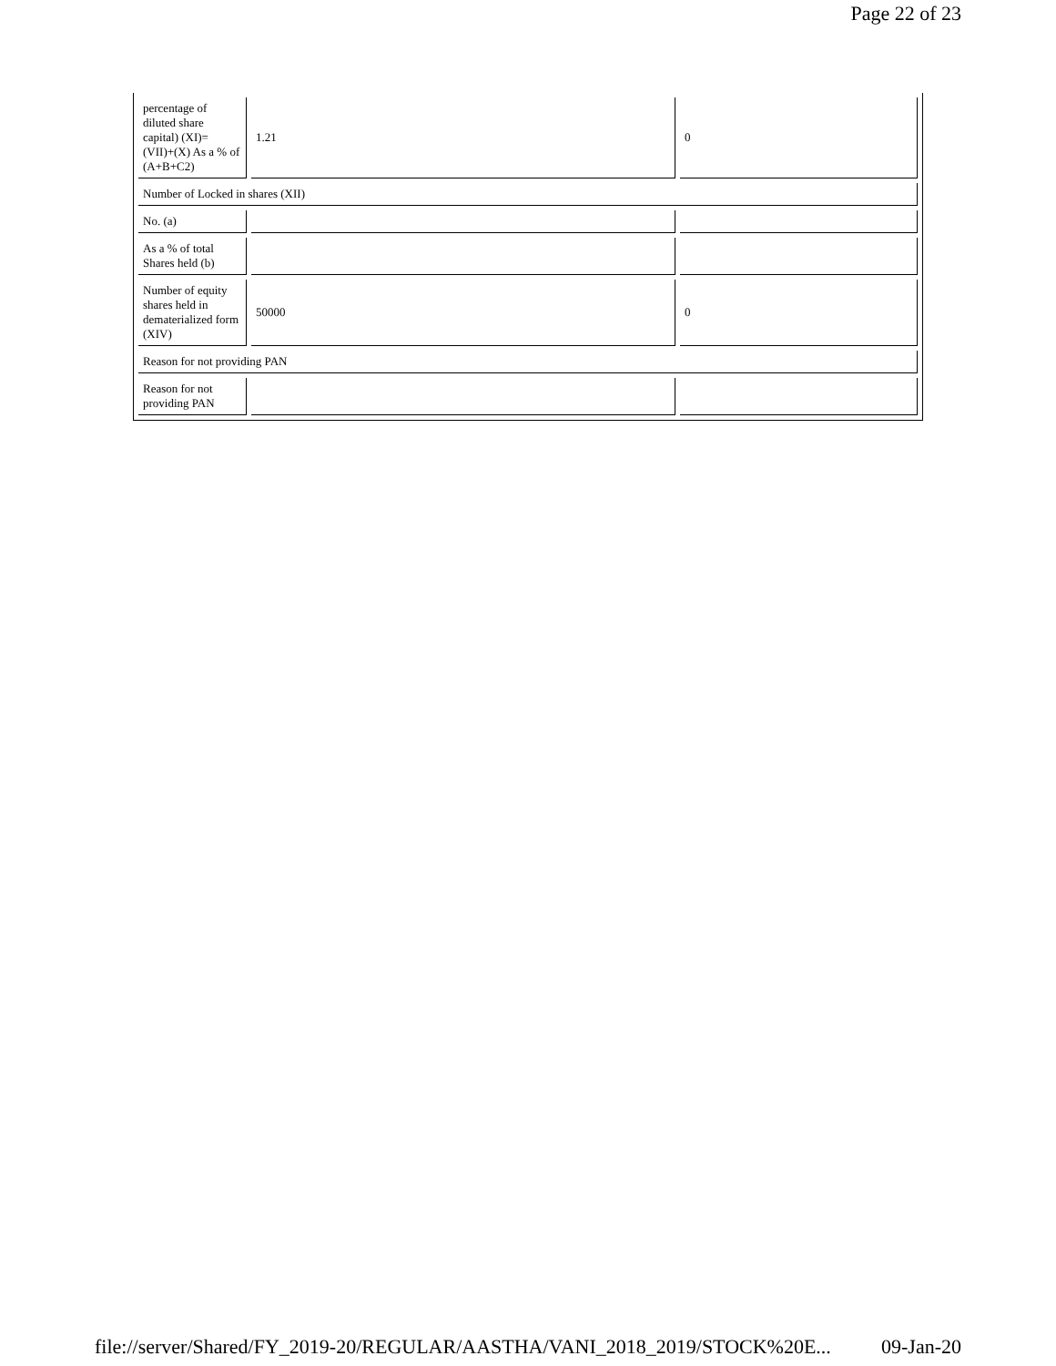Page 22 of 23
| percentage of diluted share capital) (XI)= (VII)+(X) As a % of (A+B+C2) | 1.21 | 0 |
| Number of Locked in shares (XII) | | |
| No. (a) | | |
| As a % of total Shares held (b) | | |
| Number of equity shares held in dematerialized form (XIV) | 50000 | 0 |
| Reason for not providing PAN | | |
| Reason for not providing PAN | | |
file://server/Shared/FY_2019-20/REGULAR/AASTHA/VANI_2018_2019/STOCK%20E... 09-Jan-20